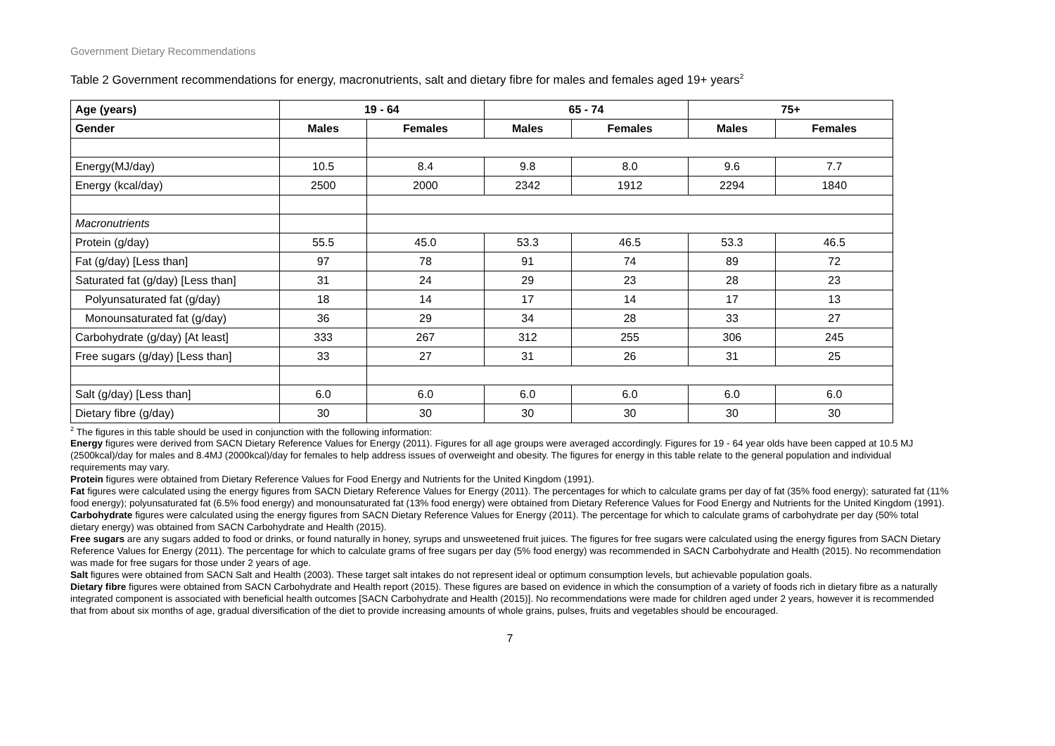Government Dietary Recommendations
Table 2 Government recommendations for energy, macronutrients, salt and dietary fibre for males and females aged 19+ years<sup>2</sup>
| Age (years) | 19 - 64 | | 65 - 74 | | 75+ | |
| --- | --- | --- | --- | --- | --- | --- |
| Gender | Males | Females | Males | Females | Males | Females |
| Energy(MJ/day) | 10.5 | 8.4 | 9.8 | 8.0 | 9.6 | 7.7 |
| Energy (kcal/day) | 2500 | 2000 | 2342 | 1912 | 2294 | 1840 |
| Macronutrients | | | | | | |
| Protein (g/day) | 55.5 | 45.0 | 53.3 | 46.5 | 53.3 | 46.5 |
| Fat (g/day) [Less than] | 97 | 78 | 91 | 74 | 89 | 72 |
| Saturated fat (g/day) [Less than] | 31 | 24 | 29 | 23 | 28 | 23 |
| Polyunsaturated fat (g/day) | 18 | 14 | 17 | 14 | 17 | 13 |
| Monounsaturated fat (g/day) | 36 | 29 | 34 | 28 | 33 | 27 |
| Carbohydrate (g/day) [At least] | 333 | 267 | 312 | 255 | 306 | 245 |
| Free sugars (g/day) [Less than] | 33 | 27 | 31 | 26 | 31 | 25 |
| Salt (g/day) [Less than] | 6.0 | 6.0 | 6.0 | 6.0 | 6.0 | 6.0 |
| Dietary fibre (g/day) | 30 | 30 | 30 | 30 | 30 | 30 |
<sup>2</sup> The figures in this table should be used in conjunction with the following information:
Energy figures were derived from SACN Dietary Reference Values for Energy (2011). Figures for all age groups were averaged accordingly. Figures for 19 - 64 year olds have been capped at 10.5 MJ (2500kcal)/day for males and 8.4MJ (2000kcal)/day for females to help address issues of overweight and obesity. The figures for energy in this table relate to the general population and individual requirements may vary.
Protein figures were obtained from Dietary Reference Values for Food Energy and Nutrients for the United Kingdom (1991).
Fat figures were calculated using the energy figures from SACN Dietary Reference Values for Energy (2011). The percentages for which to calculate grams per day of fat (35% food energy); saturated fat (11% food energy); polyunsaturated fat (6.5% food energy) and monounsaturated fat (13% food energy) were obtained from Dietary Reference Values for Food Energy and Nutrients for the United Kingdom (1991).
Carbohydrate figures were calculated using the energy figures from SACN Dietary Reference Values for Energy (2011). The percentage for which to calculate grams of carbohydrate per day (50% total dietary energy) was obtained from SACN Carbohydrate and Health (2015).
Free sugars are any sugars added to food or drinks, or found naturally in honey, syrups and unsweetened fruit juices. The figures for free sugars were calculated using the energy figures from SACN Dietary Reference Values for Energy (2011). The percentage for which to calculate grams of free sugars per day (5% food energy) was recommended in SACN Carbohydrate and Health (2015). No recommendation was made for free sugars for those under 2 years of age.
Salt figures were obtained from SACN Salt and Health (2003). These target salt intakes do not represent ideal or optimum consumption levels, but achievable population goals.
Dietary fibre figures were obtained from SACN Carbohydrate and Health report (2015). These figures are based on evidence in which the consumption of a variety of foods rich in dietary fibre as a naturally integrated component is associated with beneficial health outcomes [SACN Carbohydrate and Health (2015)]. No recommendations were made for children aged under 2 years, however it is recommended that from about six months of age, gradual diversification of the diet to provide increasing amounts of whole grains, pulses, fruits and vegetables should be encouraged.
7